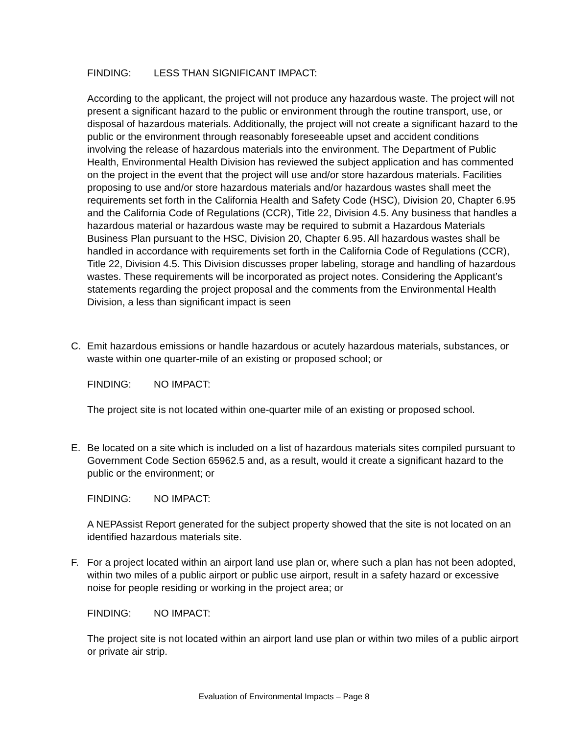FINDING: LESS THAN SIGNIFICANT IMPACT:
According to the applicant, the project will not produce any hazardous waste. The project will not present a significant hazard to the public or environment through the routine transport, use, or disposal of hazardous materials. Additionally, the project will not create a significant hazard to the public or the environment through reasonably foreseeable upset and accident conditions involving the release of hazardous materials into the environment. The Department of Public Health, Environmental Health Division has reviewed the subject application and has commented on the project in the event that the project will use and/or store hazardous materials. Facilities proposing to use and/or store hazardous materials and/or hazardous wastes shall meet the requirements set forth in the California Health and Safety Code (HSC), Division 20, Chapter 6.95 and the California Code of Regulations (CCR), Title 22, Division 4.5. Any business that handles a hazardous material or hazardous waste may be required to submit a Hazardous Materials Business Plan pursuant to the HSC, Division 20, Chapter 6.95. All hazardous wastes shall be handled in accordance with requirements set forth in the California Code of Regulations (CCR), Title 22, Division 4.5. This Division discusses proper labeling, storage and handling of hazardous wastes. These requirements will be incorporated as project notes. Considering the Applicant’s statements regarding the project proposal and the comments from the Environmental Health Division, a less than significant impact is seen
C. Emit hazardous emissions or handle hazardous or acutely hazardous materials, substances, or waste within one quarter-mile of an existing or proposed school; or
FINDING: NO IMPACT:
The project site is not located within one-quarter mile of an existing or proposed school.
E. Be located on a site which is included on a list of hazardous materials sites compiled pursuant to Government Code Section 65962.5 and, as a result, would it create a significant hazard to the public or the environment; or
FINDING: NO IMPACT:
A NEPAssist Report generated for the subject property showed that the site is not located on an identified hazardous materials site.
F. For a project located within an airport land use plan or, where such a plan has not been adopted, within two miles of a public airport or public use airport, result in a safety hazard or excessive noise for people residing or working in the project area; or
FINDING: NO IMPACT:
The project site is not located within an airport land use plan or within two miles of a public airport or private air strip.
Evaluation of Environmental Impacts – Page 8